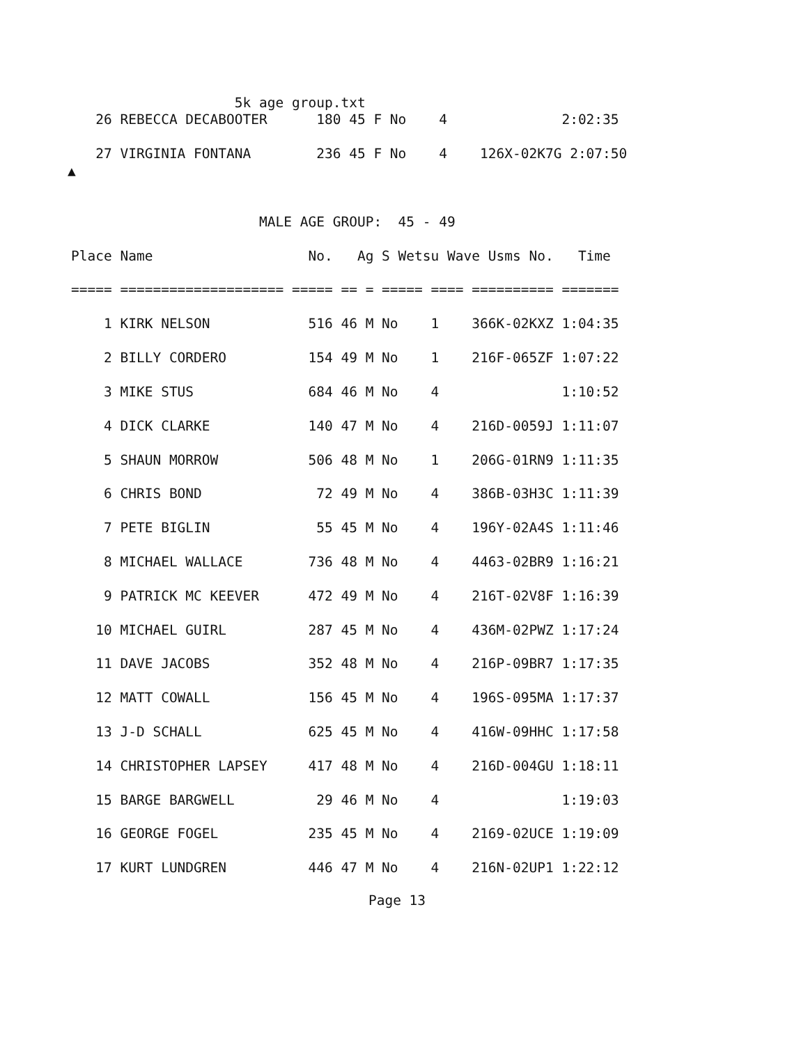5k age group.txt
   26 REBECCA DECABOOTER      180 45 F No    4              2:02:35

   27 VIRGINIA FONTANA        236 45 F No    4    126X-02K7G 2:07:50
▲
                       MALE AGE GROUP:  45 - 49

Place Name                   No.   Ag S Wetsu Wave Usms No.   Time

===== ==================== ===== == = ===== ==== ========== =======

    1 KIRK NELSON            516 46 M No    1    366K-02KXZ 1:04:35

    2 BILLY CORDERO          154 49 M No    1    216F-065ZF 1:07:22

    3 MIKE STUS              684 46 M No    4               1:10:52

    4 DICK CLARKE            140 47 M No    4    216D-0059J 1:11:07

    5 SHAUN MORROW           506 48 M No    1    206G-01RN9 1:11:35

    6 CHRIS BOND              72 49 M No    4    386B-03H3C 1:11:39

    7 PETE BIGLIN             55 45 M No    4    196Y-02A4S 1:11:46

    8 MICHAEL WALLACE        736 48 M No    4    4463-02BR9 1:16:21

    9 PATRICK MC KEEVER      472 49 M No    4    216T-02V8F 1:16:39

   10 MICHAEL GUIRL          287 45 M No    4    436M-02PWZ 1:17:24

   11 DAVE JACOBS            352 48 M No    4    216P-09BR7 1:17:35

   12 MATT COWALL            156 45 M No    4    196S-095MA 1:17:37

   13 J-D SCHALL             625 45 M No    4    416W-09HHC 1:17:58

   14 CHRISTOPHER LAPSEY     417 48 M No    4    216D-004GU 1:18:11

   15 BARGE BARGWELL          29 46 M No    4               1:19:03

   16 GEORGE FOGEL           235 45 M No    4    2169-02UCE 1:19:09

   17 KURT LUNDGREN          446 47 M No    4    216N-02UP1 1:22:12
Page 13